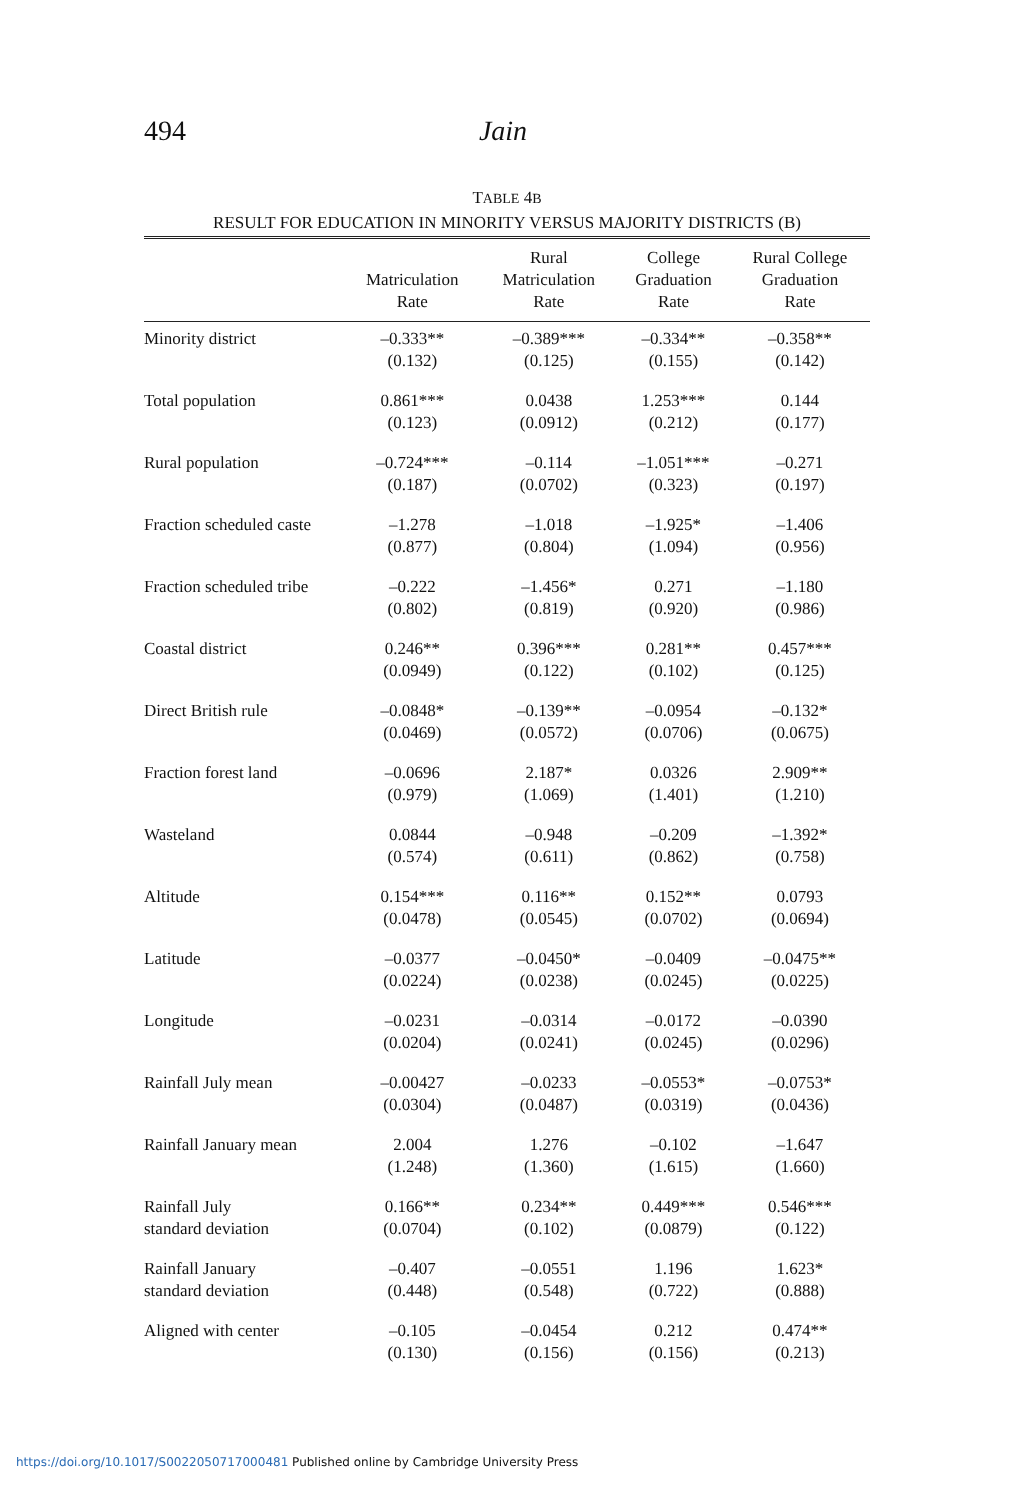494 Jain
TABLE 4B
RESULT FOR EDUCATION IN MINORITY VERSUS MAJORITY DISTRICTS (B)
| | Matriculation Rate | Rural Matriculation Rate | College Graduation Rate | Rural College Graduation Rate |
| --- | --- | --- | --- | --- |
| Minority district | –0.333** (0.132) | –0.389*** (0.125) | –0.334** (0.155) | –0.358** (0.142) |
| Total population | 0.861*** (0.123) | 0.0438 (0.0912) | 1.253*** (0.212) | 0.144 (0.177) |
| Rural population | –0.724*** (0.187) | –0.114 (0.0702) | –1.051*** (0.323) | –0.271 (0.197) |
| Fraction scheduled caste | –1.278 (0.877) | –1.018 (0.804) | –1.925* (1.094) | –1.406 (0.956) |
| Fraction scheduled tribe | –0.222 (0.802) | –1.456* (0.819) | 0.271 (0.920) | –1.180 (0.986) |
| Coastal district | 0.246** (0.0949) | 0.396*** (0.122) | 0.281** (0.102) | 0.457*** (0.125) |
| Direct British rule | –0.0848* (0.0469) | –0.139** (0.0572) | –0.0954 (0.0706) | –0.132* (0.0675) |
| Fraction forest land | –0.0696 (0.979) | 2.187* (1.069) | 0.0326 (1.401) | 2.909** (1.210) |
| Wasteland | 0.0844 (0.574) | –0.948 (0.611) | –0.209 (0.862) | –1.392* (0.758) |
| Altitude | 0.154*** (0.0478) | 0.116** (0.0545) | 0.152** (0.0702) | 0.0793 (0.0694) |
| Latitude | –0.0377 (0.0224) | –0.0450* (0.0238) | –0.0409 (0.0245) | –0.0475** (0.0225) |
| Longitude | –0.0231 (0.0204) | –0.0314 (0.0241) | –0.0172 (0.0245) | –0.0390 (0.0296) |
| Rainfall July mean | –0.00427 (0.0304) | –0.0233 (0.0487) | –0.0553* (0.0319) | –0.0753* (0.0436) |
| Rainfall January mean | 2.004 (1.248) | 1.276 (1.360) | –0.102 (1.615) | –1.647 (1.660) |
| Rainfall July standard deviation | 0.166** (0.0704) | 0.234** (0.102) | 0.449*** (0.0879) | 0.546*** (0.122) |
| Rainfall January standard deviation | –0.407 (0.448) | –0.0551 (0.548) | 1.196 (0.722) | 1.623* (0.888) |
| Aligned with center | –0.105 (0.130) | –0.0454 (0.156) | 0.212 (0.156) | 0.474** (0.213) |
https://doi.org/10.1017/S0022050717000481 Published online by Cambridge University Press